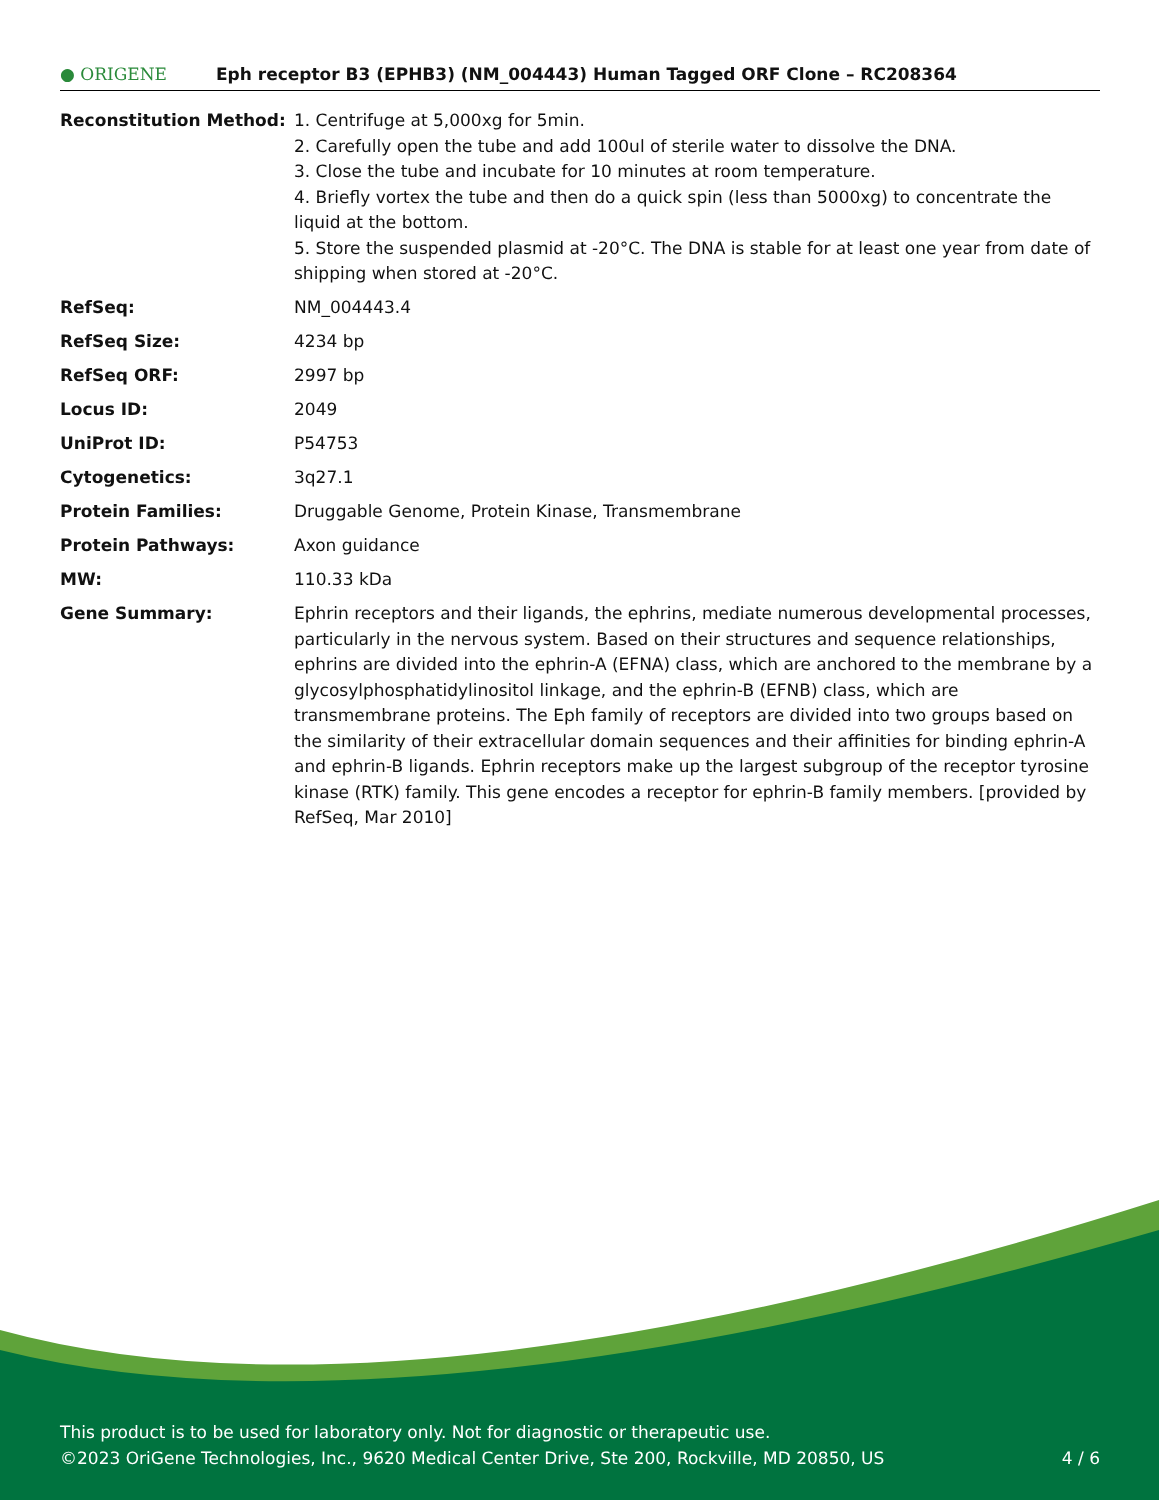● ORIGENE
Eph receptor B3 (EPHB3) (NM_004443) Human Tagged ORF Clone – RC208364
| Reconstitution Method: | 1. Centrifuge at 5,000xg for 5min. 2. Carefully open the tube and add 100ul of sterile water to dissolve the DNA. 3. Close the tube and incubate for 10 minutes at room temperature. 4. Briefly vortex the tube and then do a quick spin (less than 5000xg) to concentrate the liquid at the bottom. 5. Store the suspended plasmid at -20°C. The DNA is stable for at least one year from date of shipping when stored at -20°C. |
| RefSeq: | NM_004443.4 |
| RefSeq Size: | 4234 bp |
| RefSeq ORF: | 2997 bp |
| Locus ID: | 2049 |
| UniProt ID: | P54753 |
| Cytogenetics: | 3q27.1 |
| Protein Families: | Druggable Genome, Protein Kinase, Transmembrane |
| Protein Pathways: | Axon guidance |
| MW: | 110.33 kDa |
| Gene Summary: | Ephrin receptors and their ligands, the ephrins, mediate numerous developmental processes, particularly in the nervous system. Based on their structures and sequence relationships, ephrins are divided into the ephrin-A (EFNA) class, which are anchored to the membrane by a glycosylphosphatidylinositol linkage, and the ephrin-B (EFNB) class, which are transmembrane proteins. The Eph family of receptors are divided into two groups based on the similarity of their extracellular domain sequences and their affinities for binding ephrin-A and ephrin-B ligands. Ephrin receptors make up the largest subgroup of the receptor tyrosine kinase (RTK) family. This gene encodes a receptor for ephrin-B family members. [provided by RefSeq, Mar 2010] |
This product is to be used for laboratory only. Not for diagnostic or therapeutic use.
©2023 OriGene Technologies, Inc., 9620 Medical Center Drive, Ste 200, Rockville, MD 20850, US 4 / 6